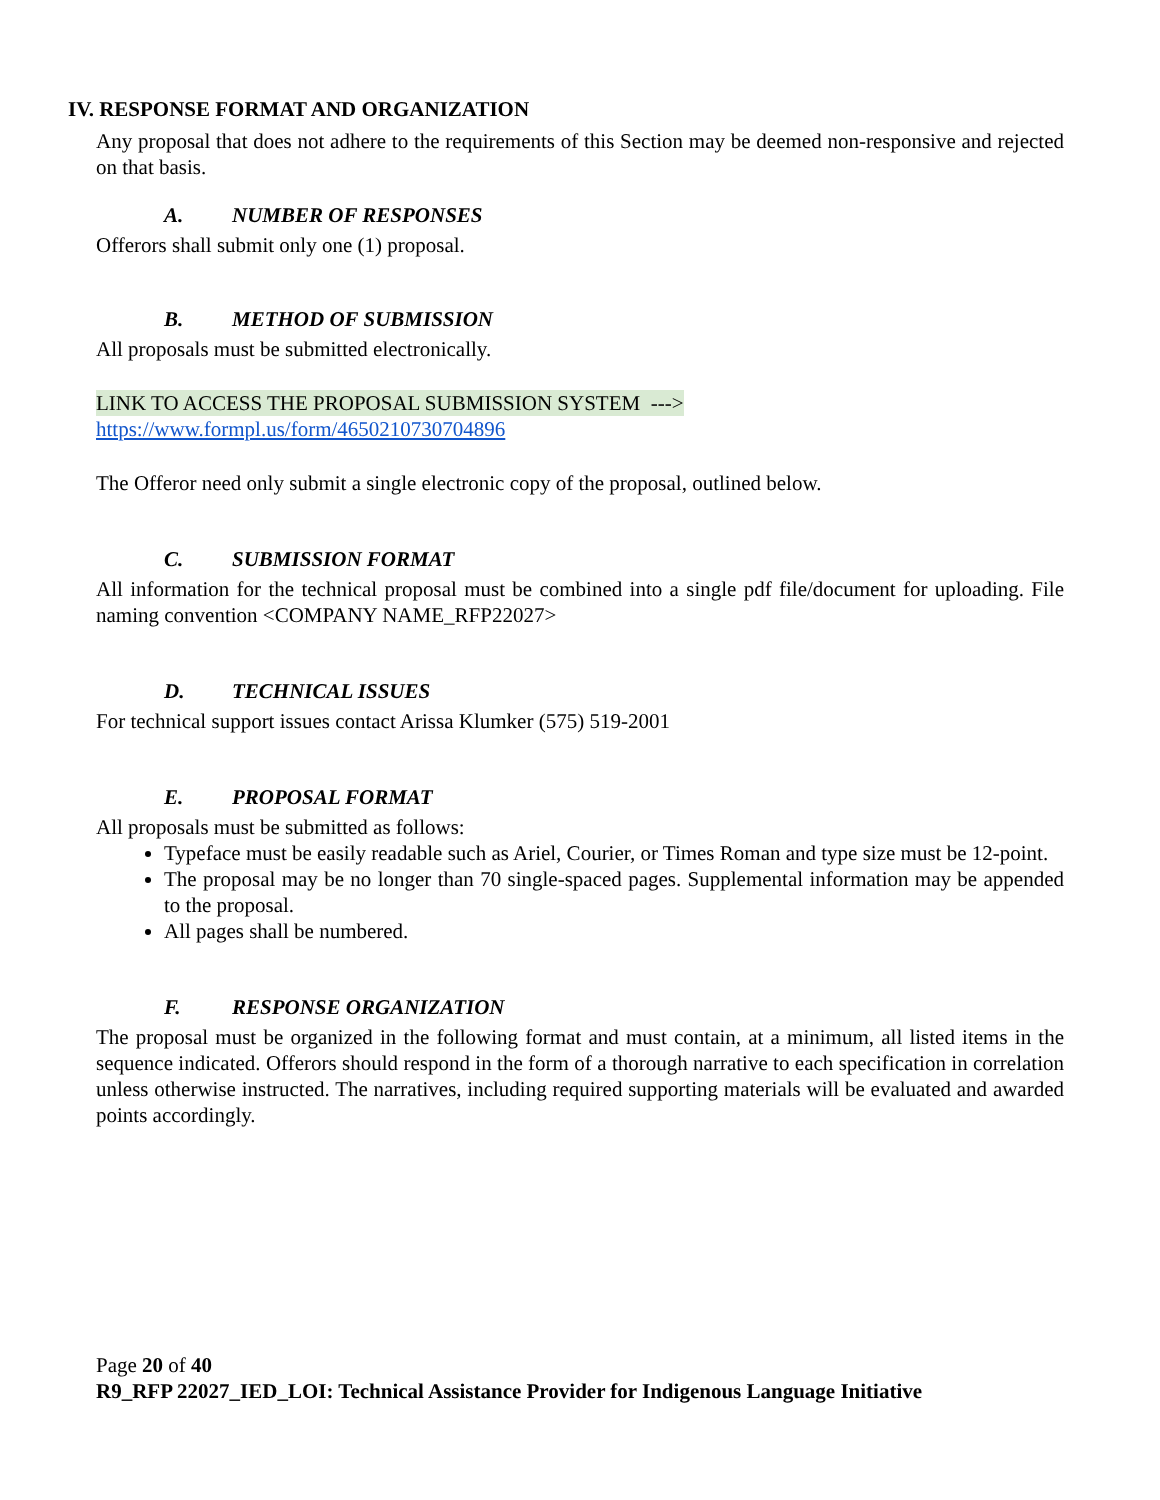IV. RESPONSE FORMAT AND ORGANIZATION
Any proposal that does not adhere to the requirements of this Section may be deemed non-responsive and rejected on that basis.
A. NUMBER OF RESPONSES
Offerors shall submit only one (1) proposal.
B. METHOD OF SUBMISSION
All proposals must be submitted electronically.
LINK TO ACCESS THE PROPOSAL SUBMISSION SYSTEM --->
https://www.formpl.us/form/4650210730704896
The Offeror need only submit a single electronic copy of the proposal, outlined below.
C. SUBMISSION FORMAT
All information for the technical proposal must be combined into a single pdf file/document for uploading. File naming convention <COMPANY NAME_RFP22027>
D. TECHNICAL ISSUES
For technical support issues contact Arissa Klumker (575) 519-2001
E. PROPOSAL FORMAT
All proposals must be submitted as follows:
Typeface must be easily readable such as Ariel, Courier, or Times Roman and type size must be 12-point.
The proposal may be no longer than 70 single-spaced pages. Supplemental information may be appended to the proposal.
All pages shall be numbered.
F. RESPONSE ORGANIZATION
The proposal must be organized in the following format and must contain, at a minimum, all listed items in the sequence indicated. Offerors should respond in the form of a thorough narrative to each specification in correlation unless otherwise instructed. The narratives, including required supporting materials will be evaluated and awarded points accordingly.
Page 20 of 40
R9_RFP 22027_IED_LOI: Technical Assistance Provider for Indigenous Language Initiative